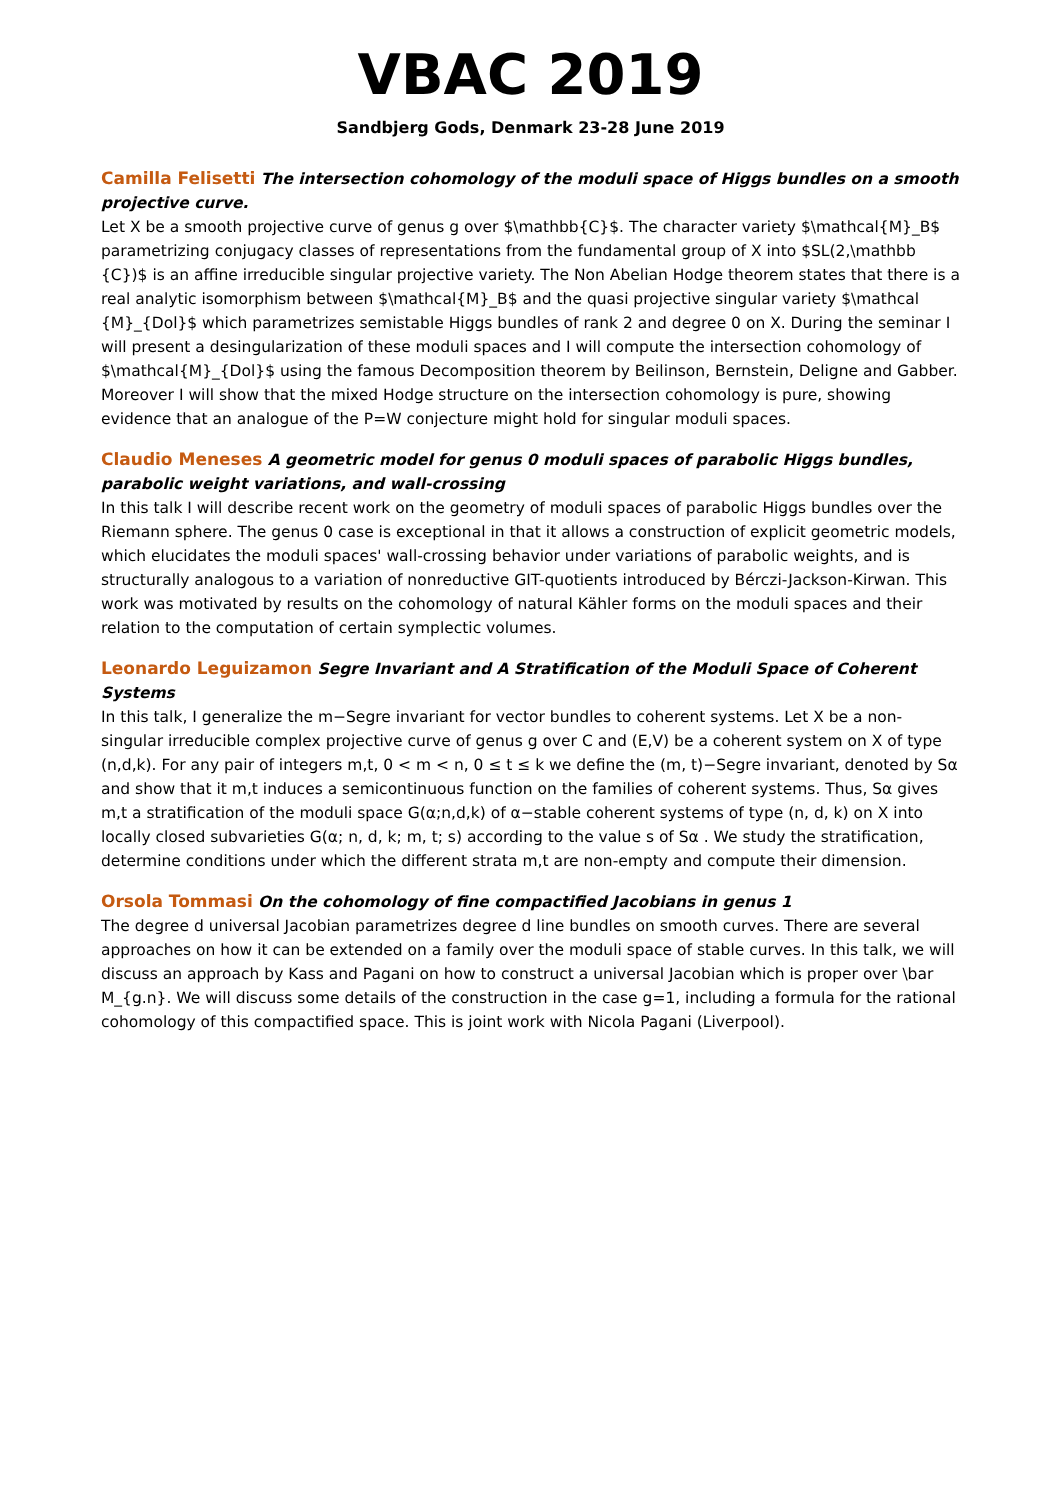VBAC 2019
Sandbjerg Gods, Denmark 23-28 June 2019
Camilla Felisetti The intersection cohomology of the moduli space of Higgs bundles on a smooth projective curve.
Let X be a smooth projective curve of genus g over $\mathbb{C}$. The character variety $\mathcal{M}_B$ parametrizing conjugacy classes of representations from the fundamental group of X into $SL(2,\mathbb {C})$ is an affine irreducible singular projective variety. The Non Abelian Hodge theorem states that there is a real analytic isomorphism between $\mathcal{M}_B$ and the quasi projective singular variety $\mathcal {M}_{Dol}$ which parametrizes semistable Higgs bundles of rank 2 and degree 0 on X. During the seminar I will present a desingularization of these moduli spaces and I will compute the intersection cohomology of $\mathcal{M}_{Dol}$ using the famous Decomposition theorem by Beilinson, Bernstein, Deligne and Gabber. Moreover I will show that the mixed Hodge structure on the intersection cohomology is pure, showing evidence that an analogue of the P=W conjecture might hold for singular moduli spaces.
Claudio Meneses A geometric model for genus 0 moduli spaces of parabolic Higgs bundles, parabolic weight variations, and wall-crossing
In this talk I will describe recent work on the geometry of moduli spaces of parabolic Higgs bundles over the Riemann sphere. The genus 0 case is exceptional in that it allows a construction of explicit geometric models, which elucidates the moduli spaces' wall-crossing behavior under variations of parabolic weights, and is structurally analogous to a variation of nonreductive GIT-quotients introduced by Bérczi-Jackson-Kirwan. This work was motivated by results on the cohomology of natural Kähler forms on the moduli spaces and their relation to the computation of certain symplectic volumes.
Leonardo Leguizamon Segre Invariant and A Stratification of the Moduli Space of Coherent Systems
In this talk, I generalize the m−Segre invariant for vector bundles to coherent systems. Let X be a non-singular irreducible complex projective curve of genus g over C and (E,V) be a coherent system on X of type (n,d,k). For any pair of integers m,t, 0 < m < n, 0 ≤ t ≤ k we define the (m, t)−Segre invariant, denoted by Sα and show that it m,t induces a semicontinuous function on the families of coherent systems. Thus, Sα gives m,t a stratification of the moduli space G(α;n,d,k) of α−stable coherent systems of type (n, d, k) on X into locally closed subvarieties G(α; n, d, k; m, t; s) according to the value s of Sα . We study the stratification, determine conditions under which the different strata m,t are non-empty and compute their dimension.
Orsola Tommasi On the cohomology of fine compactified Jacobians in genus 1
The degree d universal Jacobian parametrizes degree d line bundles on smooth curves. There are several approaches on how it can be extended on a family over the moduli space of stable curves. In this talk, we will discuss an approach by Kass and Pagani on how to construct a universal Jacobian which is proper over \bar M_{g.n}. We will discuss some details of the construction in the case g=1, including a formula for the rational cohomology of this compactified space. This is joint work with Nicola Pagani (Liverpool).